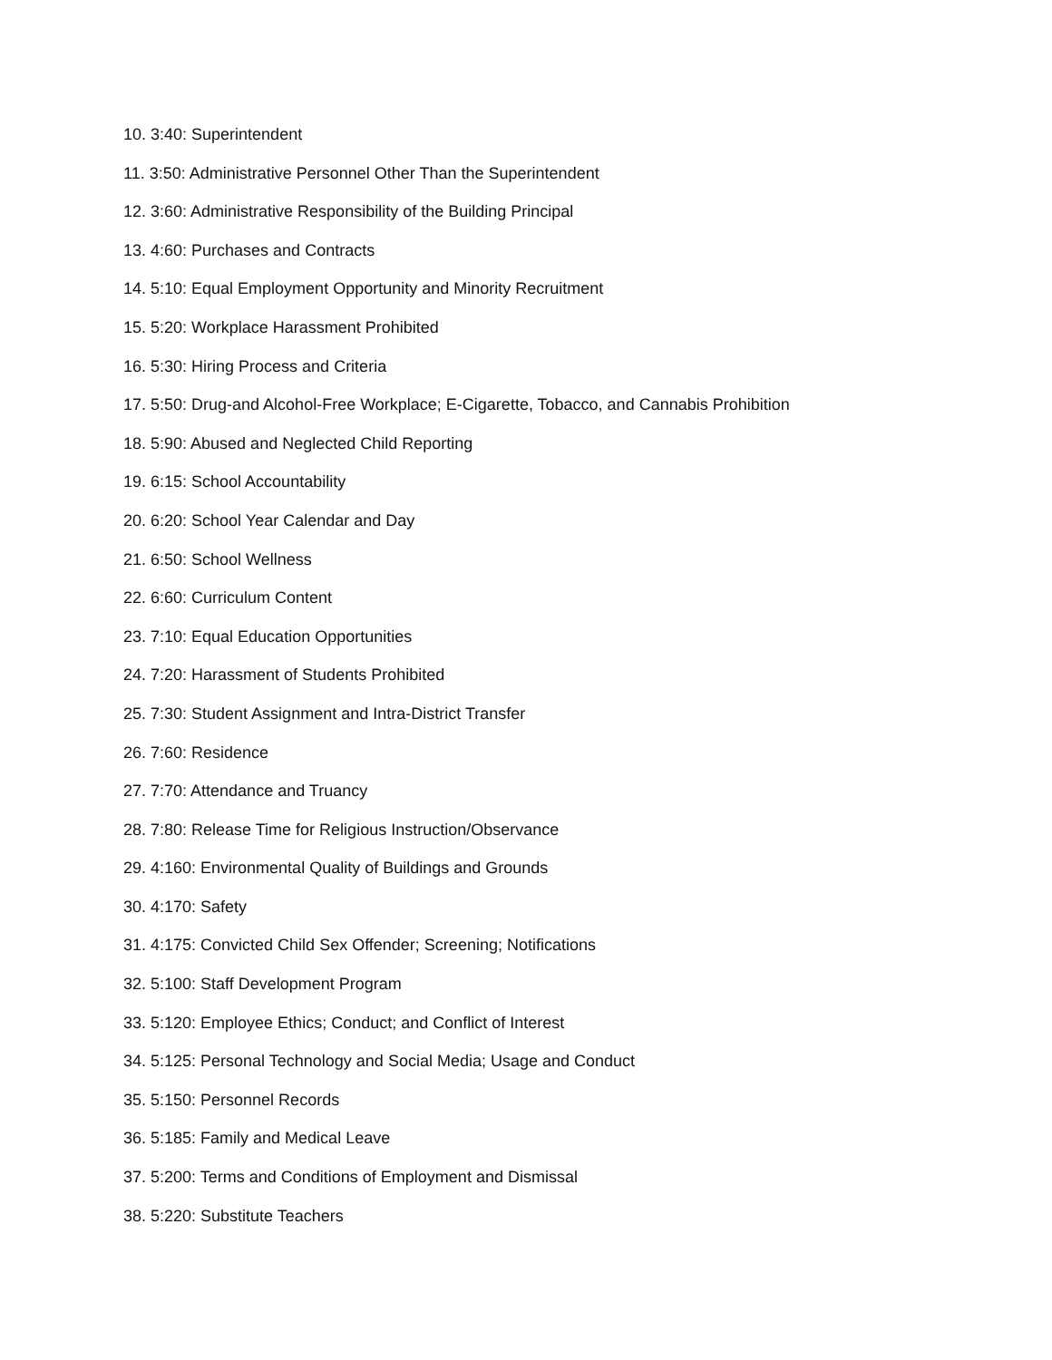10. 3:40: Superintendent
11. 3:50: Administrative Personnel Other Than the Superintendent
12. 3:60: Administrative Responsibility of the Building Principal
13. 4:60: Purchases and Contracts
14. 5:10: Equal Employment Opportunity and Minority Recruitment
15. 5:20: Workplace Harassment Prohibited
16. 5:30: Hiring Process and Criteria
17. 5:50: Drug-and Alcohol-Free Workplace; E-Cigarette, Tobacco, and Cannabis Prohibition
18. 5:90: Abused and Neglected Child Reporting
19. 6:15: School Accountability
20. 6:20: School Year Calendar and Day
21. 6:50: School Wellness
22. 6:60: Curriculum Content
23. 7:10: Equal Education Opportunities
24. 7:20: Harassment of Students Prohibited
25. 7:30: Student Assignment and Intra-District Transfer
26. 7:60: Residence
27. 7:70: Attendance and Truancy
28. 7:80: Release Time for Religious Instruction/Observance
29. 4:160: Environmental Quality of Buildings and Grounds
30. 4:170: Safety
31. 4:175: Convicted Child Sex Offender; Screening; Notifications
32. 5:100: Staff Development Program
33. 5:120: Employee Ethics; Conduct; and Conflict of Interest
34. 5:125: Personal Technology and Social Media; Usage and Conduct
35. 5:150: Personnel Records
36. 5:185: Family and Medical Leave
37. 5:200: Terms and Conditions of Employment and Dismissal
38. 5:220: Substitute Teachers